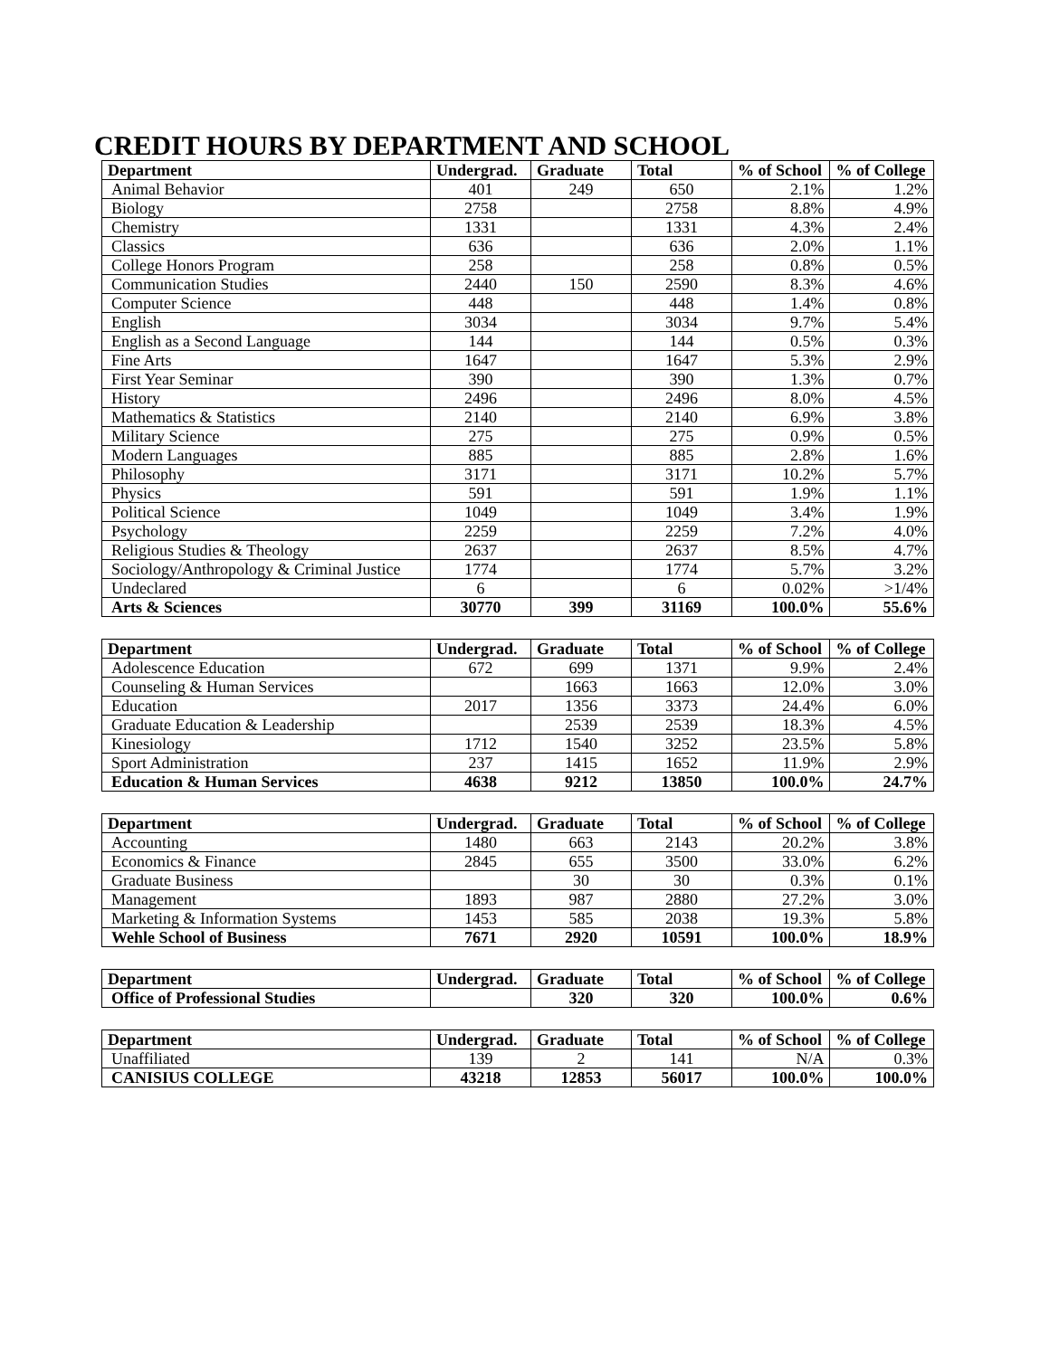CREDIT HOURS BY DEPARTMENT AND SCHOOL
| Department | Undergrad. | Graduate | Total | % of School | % of College |
| --- | --- | --- | --- | --- | --- |
| Animal Behavior | 401 | 249 | 650 | 2.1% | 1.2% |
| Biology | 2758 | | 2758 | 8.8% | 4.9% |
| Chemistry | 1331 | | 1331 | 4.3% | 2.4% |
| Classics | 636 | | 636 | 2.0% | 1.1% |
| College Honors Program | 258 | | 258 | 0.8% | 0.5% |
| Communication Studies | 2440 | 150 | 2590 | 8.3% | 4.6% |
| Computer Science | 448 | | 448 | 1.4% | 0.8% |
| English | 3034 | | 3034 | 9.7% | 5.4% |
| English as a Second Language | 144 | | 144 | 0.5% | 0.3% |
| Fine Arts | 1647 | | 1647 | 5.3% | 2.9% |
| First Year Seminar | 390 | | 390 | 1.3% | 0.7% |
| History | 2496 | | 2496 | 8.0% | 4.5% |
| Mathematics & Statistics | 2140 | | 2140 | 6.9% | 3.8% |
| Military Science | 275 | | 275 | 0.9% | 0.5% |
| Modern Languages | 885 | | 885 | 2.8% | 1.6% |
| Philosophy | 3171 | | 3171 | 10.2% | 5.7% |
| Physics | 591 | | 591 | 1.9% | 1.1% |
| Political Science | 1049 | | 1049 | 3.4% | 1.9% |
| Psychology | 2259 | | 2259 | 7.2% | 4.0% |
| Religious Studies & Theology | 2637 | | 2637 | 8.5% | 4.7% |
| Sociology/Anthropology & Criminal Justice | 1774 | | 1774 | 5.7% | 3.2% |
| Undeclared | 6 | | 6 | 0.02% | >1/4% |
| Arts & Sciences | 30770 | 399 | 31169 | 100.0% | 55.6% |
| Department | Undergrad. | Graduate | Total | % of School | % of College |
| --- | --- | --- | --- | --- | --- |
| Adolescence Education | 672 | 699 | 1371 | 9.9% | 2.4% |
| Counseling & Human Services | | 1663 | 1663 | 12.0% | 3.0% |
| Education | 2017 | 1356 | 3373 | 24.4% | 6.0% |
| Graduate Education & Leadership | | 2539 | 2539 | 18.3% | 4.5% |
| Kinesiology | 1712 | 1540 | 3252 | 23.5% | 5.8% |
| Sport Administration | 237 | 1415 | 1652 | 11.9% | 2.9% |
| Education & Human Services | 4638 | 9212 | 13850 | 100.0% | 24.7% |
| Department | Undergrad. | Graduate | Total | % of School | % of College |
| --- | --- | --- | --- | --- | --- |
| Accounting | 1480 | 663 | 2143 | 20.2% | 3.8% |
| Economics & Finance | 2845 | 655 | 3500 | 33.0% | 6.2% |
| Graduate Business | | 30 | 30 | 0.3% | 0.1% |
| Management | 1893 | 987 | 2880 | 27.2% | 3.0% |
| Marketing & Information Systems | 1453 | 585 | 2038 | 19.3% | 5.8% |
| Wehle School of Business | 7671 | 2920 | 10591 | 100.0% | 18.9% |
| Department | Undergrad. | Graduate | Total | % of School | % of College |
| --- | --- | --- | --- | --- | --- |
| Office of Professional Studies | | 320 | 320 | 100.0% | 0.6% |
| Department | Undergrad. | Graduate | Total | % of School | % of College |
| --- | --- | --- | --- | --- | --- |
| Unaffiliated | 139 | 2 | 141 | N/A | 0.3% |
| CANISIUS COLLEGE | 43218 | 12853 | 56017 | 100.0% | 100.0% |